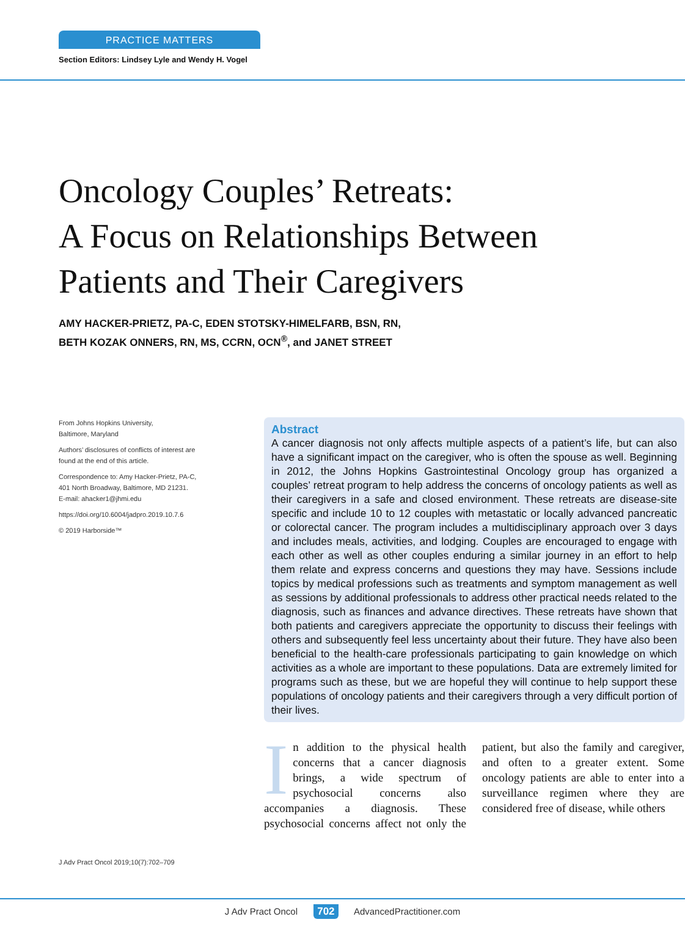PRACTICE MATTERS
Section Editors: Lindsey Lyle and Wendy H. Vogel
Oncology Couples’ Retreats:
A Focus on Relationships Between
Patients and Their Caregivers
AMY HACKER-PRIETZ, PA-C, EDEN STOTSKY-HIMELFARB, BSN, RN,
BETH KOZAK ONNERS, RN, MS, CCRN, OCN<sup>®</sup>, and JANET STREET
From Johns Hopkins University,
Baltimore, Maryland
Authors’ disclosures of conflicts of interest are found at the end of this article.
Correspondence to: Amy Hacker-Prietz, PA-C, 401 North Broadway, Baltimore, MD 21231.
E-mail: ahacker1@jhmi.edu
https://doi.org/10.6004/jadpro.2019.10.7.6
© 2019 Harborside™
Abstract
A cancer diagnosis not only affects multiple aspects of a patient’s life, but can also have a significant impact on the caregiver, who is often the spouse as well. Beginning in 2012, the Johns Hopkins Gastrointestinal Oncology group has organized a couples’ retreat program to help address the concerns of oncology patients as well as their caregivers in a safe and closed environment. These retreats are disease-site specific and include 10 to 12 couples with metastatic or locally advanced pancreatic or colorectal cancer. The program includes a multidisciplinary approach over 3 days and includes meals, activities, and lodging. Couples are encouraged to engage with each other as well as other couples enduring a similar journey in an effort to help them relate and express concerns and questions they may have. Sessions include topics by medical professions such as treatments and symptom management as well as sessions by additional professionals to address other practical needs related to the diagnosis, such as finances and advance directives. These retreats have shown that both patients and caregivers appreciate the opportunity to discuss their feelings with others and subsequently feel less uncertainty about their future. They have also been beneficial to the health-care professionals participating to gain knowledge on which activities as a whole are important to these populations. Data are extremely limited for programs such as these, but we are hopeful they will continue to help support these populations of oncology patients and their caregivers through a very difficult portion of their lives.
In addition to the physical health concerns that a cancer diagnosis brings, a wide spectrum of psychosocial concerns also accompanies a diagnosis. These psychosocial concerns affect not only the patient, but also the family and caregiver, and often to a greater extent. Some oncology patients are able to enter into a surveillance regimen where they are considered free of disease, while others
J Adv Pract Oncol 2019;10(7):702–709
J Adv Pract Oncol 702 AdvancedPractitioner.com